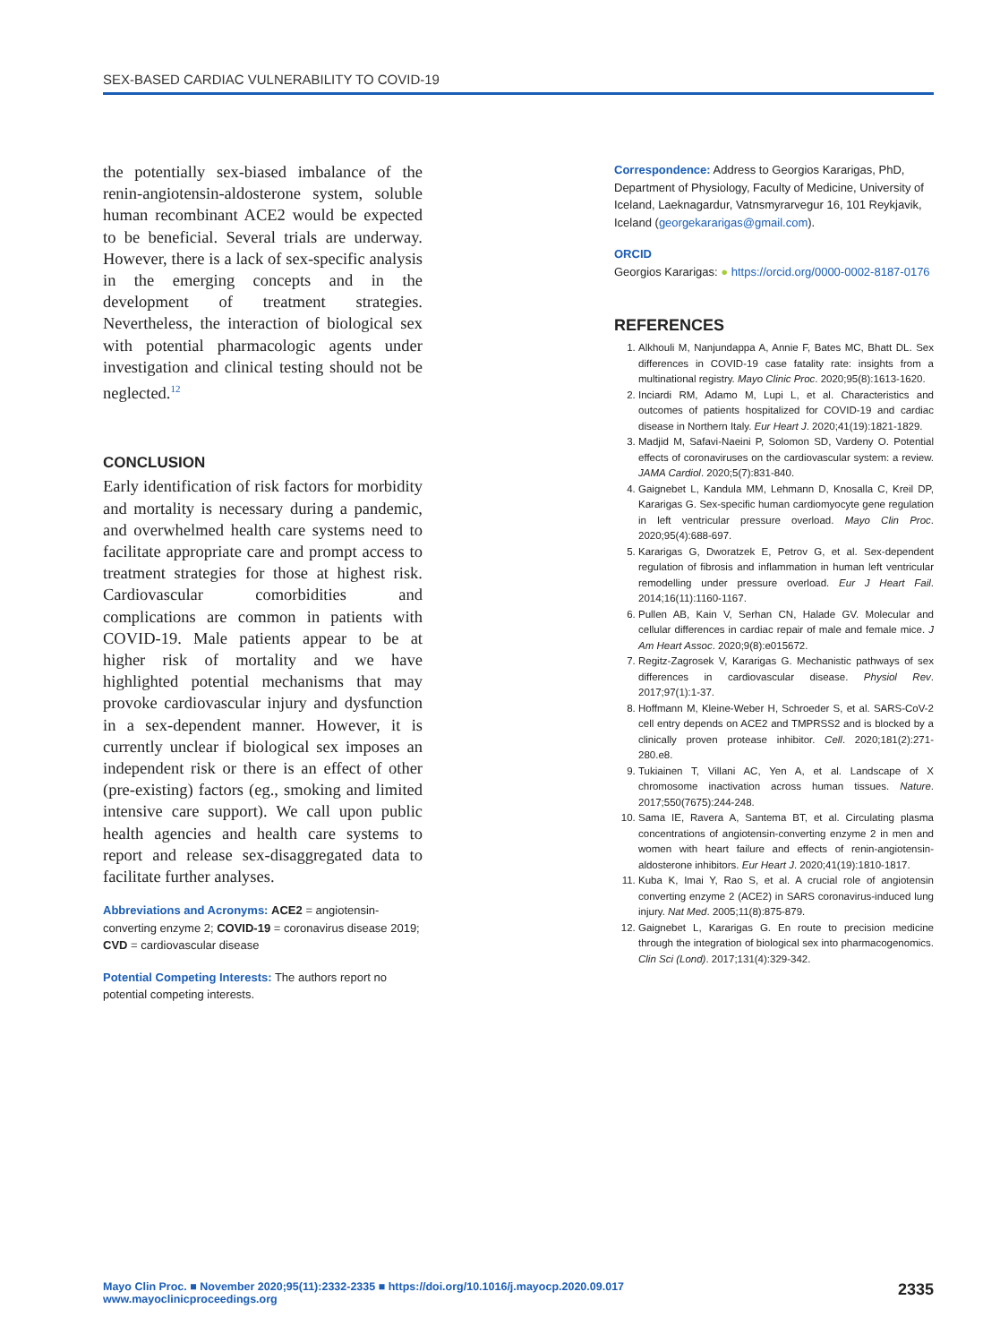SEX-BASED CARDIAC VULNERABILITY TO COVID-19
the potentially sex-biased imbalance of the renin-angiotensin-aldosterone system, soluble human recombinant ACE2 would be expected to be beneficial. Several trials are underway. However, there is a lack of sex-specific analysis in the emerging concepts and in the development of treatment strategies. Nevertheless, the interaction of biological sex with potential pharmacologic agents under investigation and clinical testing should not be neglected.<sup>12</sup>
CONCLUSION
Early identification of risk factors for morbidity and mortality is necessary during a pandemic, and overwhelmed health care systems need to facilitate appropriate care and prompt access to treatment strategies for those at highest risk. Cardiovascular comorbidities and complications are common in patients with COVID-19. Male patients appear to be at higher risk of mortality and we have highlighted potential mechanisms that may provoke cardiovascular injury and dysfunction in a sex-dependent manner. However, it is currently unclear if biological sex imposes an independent risk or there is an effect of other (pre-existing) factors (eg., smoking and limited intensive care support). We call upon public health agencies and health care systems to report and release sex-disaggregated data to facilitate further analyses.
Abbreviations and Acronyms: ACE2 = angiotensin-converting enzyme 2; COVID-19 = coronavirus disease 2019; CVD = cardiovascular disease
Potential Competing Interests: The authors report no potential competing interests.
Correspondence: Address to Georgios Kararigas, PhD, Department of Physiology, Faculty of Medicine, University of Iceland, Laeknagardur, Vatnsmyrarvegur 16, 101 Reykjavik, Iceland (georgekararigas@gmail.com).
ORCID
Georgios Kararigas: ● https://orcid.org/0000-0002-8187-0176
REFERENCES
1. Alkhouli M, Nanjundappa A, Annie F, Bates MC, Bhatt DL. Sex differences in COVID-19 case fatality rate: insights from a multinational registry. Mayo Clinic Proc. 2020;95(8):1613-1620.
2. Inciardi RM, Adamo M, Lupi L, et al. Characteristics and outcomes of patients hospitalized for COVID-19 and cardiac disease in Northern Italy. Eur Heart J. 2020;41(19):1821-1829.
3. Madjid M, Safavi-Naeini P, Solomon SD, Vardeny O. Potential effects of coronaviruses on the cardiovascular system: a review. JAMA Cardiol. 2020;5(7):831-840.
4. Gaignebet L, Kandula MM, Lehmann D, Knosalla C, Kreil DP, Kararigas G. Sex-specific human cardiomyocyte gene regulation in left ventricular pressure overload. Mayo Clin Proc. 2020;95(4):688-697.
5. Kararigas G, Dworatzek E, Petrov G, et al. Sex-dependent regulation of fibrosis and inflammation in human left ventricular remodelling under pressure overload. Eur J Heart Fail. 2014;16(11):1160-1167.
6. Pullen AB, Kain V, Serhan CN, Halade GV. Molecular and cellular differences in cardiac repair of male and female mice. J Am Heart Assoc. 2020;9(8):e015672.
7. Regitz-Zagrosek V, Kararigas G. Mechanistic pathways of sex differences in cardiovascular disease. Physiol Rev. 2017;97(1):1-37.
8. Hoffmann M, Kleine-Weber H, Schroeder S, et al. SARS-CoV-2 cell entry depends on ACE2 and TMPRSS2 and is blocked by a clinically proven protease inhibitor. Cell. 2020;181(2):271-280.e8.
9. Tukiainen T, Villani AC, Yen A, et al. Landscape of X chromosome inactivation across human tissues. Nature. 2017;550(7675):244-248.
10. Sama IE, Ravera A, Santema BT, et al. Circulating plasma concentrations of angiotensin-converting enzyme 2 in men and women with heart failure and effects of renin-angiotensin-aldosterone inhibitors. Eur Heart J. 2020;41(19):1810-1817.
11. Kuba K, Imai Y, Rao S, et al. A crucial role of angiotensin converting enzyme 2 (ACE2) in SARS coronavirus-induced lung injury. Nat Med. 2005;11(8):875-879.
12. Gaignebet L, Kararigas G. En route to precision medicine through the integration of biological sex into pharmacogenomics. Clin Sci (Lond). 2017;131(4):329-342.
Mayo Clin Proc. ■ November 2020;95(11):2332-2335 ■ https://doi.org/10.1016/j.mayocp.2020.09.017
www.mayoclinicproceedings.org
2335